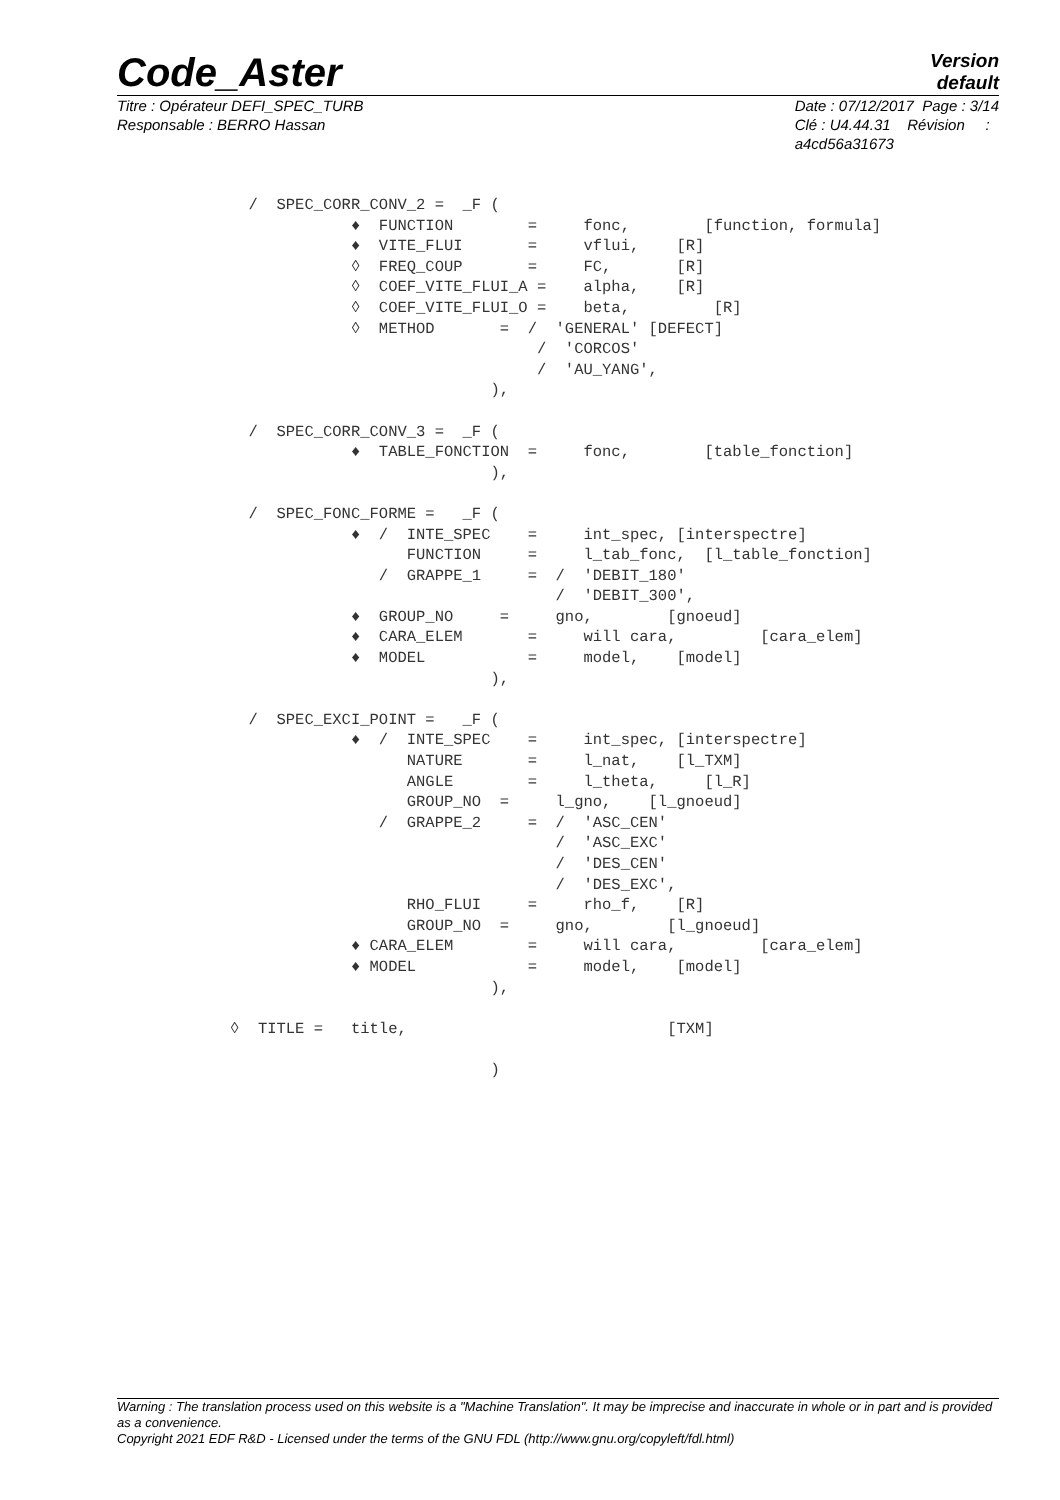Code_Aster
Version
default
Titre : Opérateur DEFI_SPEC_TURB
Responsable : BERRO Hassan
Date : 07/12/2017 Page : 3/14
Clé : U4.44.31 Révision :
a4cd56a31673
  /  SPEC_CORR_CONV_2 =  _F (
             ♦  FUNCTION        =     fonc,        [function, formula]
             ♦  VITE_FLUI       =     vflui,    [R]
             ◊  FREQ_COUP       =     FC,       [R]
             ◊  COEF_VITE_FLUI_A =    alpha,    [R]
             ◊  COEF_VITE_FLUI_O =    beta,         [R]
             ◊  METHOD       =  /  'GENERAL' [DEFECT]
                                 /  'CORCOS'
                                 /  'AU_YANG',
                            ),

  /  SPEC_CORR_CONV_3 =  _F (
             ♦  TABLE_FONCTION  =     fonc,        [table_fonction]
                            ),

  /  SPEC_FONC_FORME =   _F (
             ♦  /  INTE_SPEC    =     int_spec, [interspectre]
                   FUNCTION     =     l_tab_fonc,  [l_table_fonction]
                /  GRAPPE_1     =  /  'DEBIT_180'
                                   /  'DEBIT_300',
             ♦  GROUP_NO     =     gno,        [gnoeud]
             ♦  CARA_ELEM       =     will cara,         [cara_elem]
             ♦  MODEL           =     model,    [model]
                            ),

  /  SPEC_EXCI_POINT =   _F (
             ♦  /  INTE_SPEC    =     int_spec, [interspectre]
                   NATURE       =     l_nat,    [l_TXM]
                   ANGLE        =     l_theta,     [l_R]
                   GROUP_NO  =     l_gno,    [l_gnoeud]
                /  GRAPPE_2     =  /  'ASC_CEN'
                                   /  'ASC_EXC'
                                   /  'DES_CEN'
                                   /  'DES_EXC',
                   RHO_FLUI     =     rho_f,    [R]
                   GROUP_NO  =     gno,        [l_gnoeud]
             ♦ CARA_ELEM        =     will cara,         [cara_elem]
             ♦ MODEL            =     model,    [model]
                            ),

◊  TITLE =   title,                            [TXM]

                            )
Warning : The translation process used on this website is a "Machine Translation". It may be imprecise and inaccurate in whole or in part and is provided as a convenience.
Copyright 2021 EDF R&D - Licensed under the terms of the GNU FDL (http://www.gnu.org/copyleft/fdl.html)